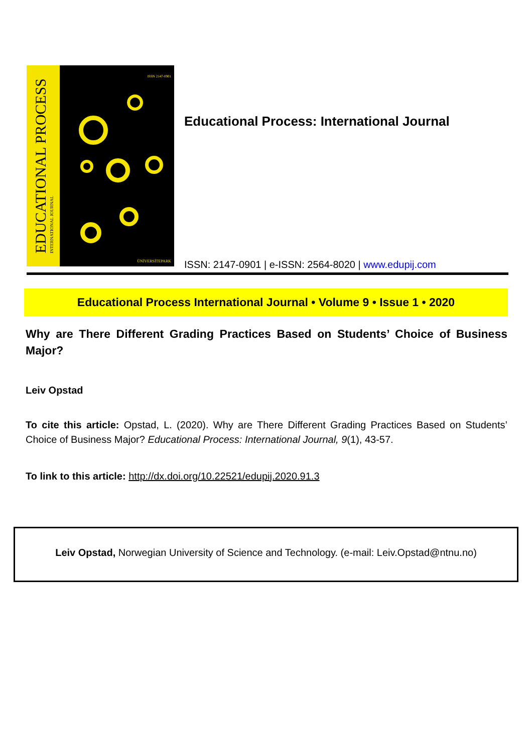EDUCATIONAL PROCESS
INTERNATIONAL JOURNAL
ISSN 2147-0901
ÜNİVERSİTEPARK
Educational Process: International Journal
ISSN: 2147-0901 | e-ISSN: 2564-8020 | www.edupij.com
Educational Process International Journal • Volume 9 • Issue 1 • 2020
Why are There Different Grading Practices Based on Students’ Choice of Business Major?
Leiv Opstad
To cite this article: Opstad, L. (2020). Why are There Different Grading Practices Based on Students’ Choice of Business Major? Educational Process: International Journal, 9(1), 43-57.
To link to this article: http://dx.doi.org/10.22521/edupij.2020.91.3
Leiv Opstad, Norwegian University of Science and Technology. (e-mail: Leiv.Opstad@ntnu.no)